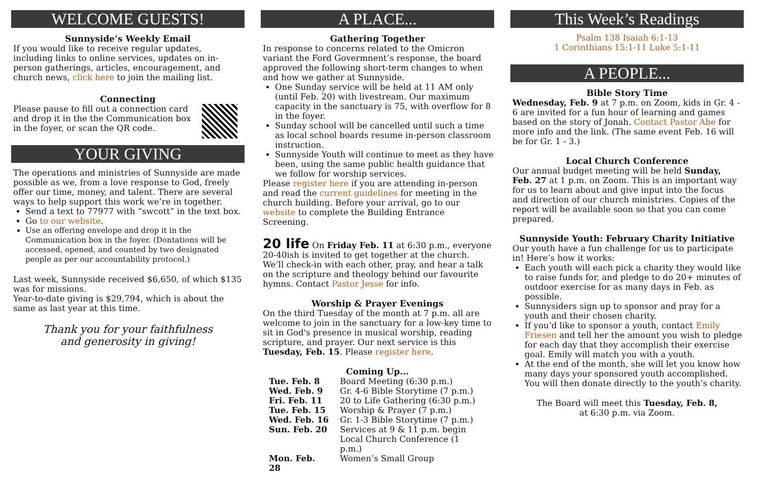WELCOME GUESTS!
Sunnyside’s Weekly Email
If you would like to receive regular updates, including links to online services, updates on in-person gatherings, articles, encouragement, and church news, click here to join the mailing list.
Connecting
Please pause to fill out a connection card and drop it in the the Communication box in the foyer, or scan the QR code.
YOUR GIVING
The operations and ministries of Sunnyside are made possible as we, from a love response to God, freely offer our time, money, and talent. There are several ways to help support this work we’re in together.
Send a text to 77977 with “swcott” in the text box.
Go to our website.
Use an offering envelope and drop it in the Communication box in the foyer. (Dontations will be accessed, opened, and counted by two designated people as per our accountability protocol.)
Last week, Sunnyside received $6,650, of which $135 was for missions.
Year-to-date giving is $29,794, which is about the same as last year at this time.
Thank you for your faithfulness
and generosity in giving!
A PLACE...
Gathering Together
In response to concerns related to the Omicron variant the Ford Govermnent’s response, the board approved the following short-term changes to when and how we gather at Sunnyside.
One Sunday service will be held at 11 AM only (until Feb. 20) with livestream. Our maximum capacity in the sanctuary is 75, with overflow for 8 in the foyer.
Sunday school will be cancelled until such a time as local school boards resume in-person classroom instruction.
Sunnyside Youth will continue to meet as they have been, using the same public health guidance that we follow for worship services.
Please register here if you are attending in-person and read the current guidelines for meeting in the church building. Before your arrival, go to our website to complete the Building Entrance Screening.
20 life On Friday Feb. 11 at 6:30 p.m., everyone 20-40ish is invited to get together at the church. We’ll check-in with each other, pray, and hear a talk on the scripture and theology behind our favourite hymns. Contact Pastor Jesse for info.
Worship & Prayer Evenings
On the third Tuesday of the month at 7 p.m. all are welcome to join in the sanctuary for a low-key time to sit in God's presence in musical worship, reading scripture, and prayer. Our next service is this Tuesday, Feb. 15. Please register here.
Coming Up...
| Tue. Feb. 8 | Board Meeting (6:30 p.m.) |
| Wed. Feb. 9 | Gr. 4-6 Bible Storytime (7 p.m.) |
| Fri. Feb. 11 | 20 to Life Gathering (6:30 p.m.) |
| Tue. Feb. 15 | Worship & Prayer (7 p.m.) |
| Wed. Feb. 16 | Gr. 1-3 Bible Storytime (7 p.m.) |
| Sun. Feb. 20 | Services at 9 & 11 p.m. begin Local Church Conference (1 p.m.) |
| Mon. Feb. 28 | Women’s Small Group |
This Week’s Readings
Psalm 138 Isaiah 6:1-13
1 Corinthians 15:1-11 Luke 5:1-11
A PEOPLE...
Bible Story Time
Wednesday, Feb. 9 at 7 p.m. on Zoom, kids in Gr. 4 - 6 are invited for a fun hour of learning and games based on the story of Jonah. Contact Pastor Abe for more info and the link. (The same event Feb. 16 will be for Gr. 1 - 3.)
Local Church Conference
Our annual budget meeting will be held Sunday, Feb. 27 at 1 p.m. on Zoom. This is an important way for us to learn about and give input into the focus and direction of our church ministries. Copies of the report will be available soon so that you can come prepared.
Sunnyside Youth: February Charity Initiative
Our youth have a fun challenge for us to participate in! Here’s how it works:
Each youth will each pick a charity they would like to raise funds for, and pledge to do 20+ minutes of outdoor exercise for as many days in Feb. as possible.
Sunnysiders sign up to sponsor and pray for a youth and their chosen charity.
If you’d like to sponsor a youth, contact Emily Friesen and tell her the amount you wish to pledge for each day that they accomplish their exercise goal. Emily will match you with a youth.
At the end of the month, she will let you know how many days your sponsored youth accomplished. You will then donate directly to the youth’s charity.
The Board will meet this Tuesday, Feb. 8,
at 6:30 p.m. via Zoom.